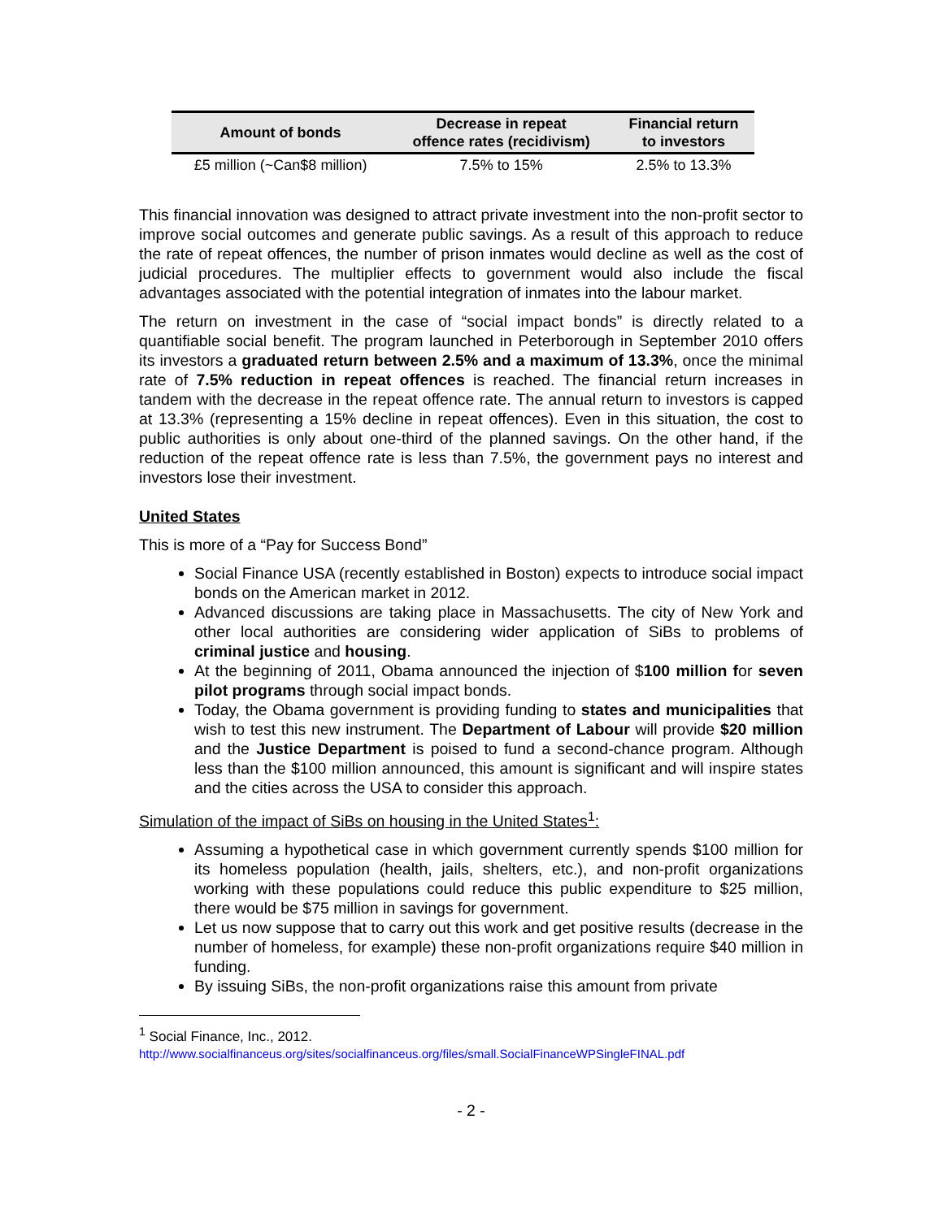| Amount of bonds | Decrease in repeat offence rates (recidivism) | Financial return to investors |
| --- | --- | --- |
| £5 million (~Can$8 million) | 7.5% to 15% | 2.5% to 13.3% |
This financial innovation was designed to attract private investment into the non-profit sector to improve social outcomes and generate public savings. As a result of this approach to reduce the rate of repeat offences, the number of prison inmates would decline as well as the cost of judicial procedures. The multiplier effects to government would also include the fiscal advantages associated with the potential integration of inmates into the labour market.
The return on investment in the case of “social impact bonds” is directly related to a quantifiable social benefit. The program launched in Peterborough in September 2010 offers its investors a graduated return between 2.5% and a maximum of 13.3%, once the minimal rate of 7.5% reduction in repeat offences is reached. The financial return increases in tandem with the decrease in the repeat offence rate. The annual return to investors is capped at 13.3% (representing a 15% decline in repeat offences). Even in this situation, the cost to public authorities is only about one-third of the planned savings. On the other hand, if the reduction of the repeat offence rate is less than 7.5%, the government pays no interest and investors lose their investment.
United States
This is more of a “Pay for Success Bond”
Social Finance USA (recently established in Boston) expects to introduce social impact bonds on the American market in 2012.
Advanced discussions are taking place in Massachusetts. The city of New York and other local authorities are considering wider application of SiBs to problems of criminal justice and housing.
At the beginning of 2011, Obama announced the injection of $100 million for seven pilot programs through social impact bonds.
Today, the Obama government is providing funding to states and municipalities that wish to test this new instrument. The Department of Labour will provide $20 million and the Justice Department is poised to fund a second-chance program. Although less than the $100 million announced, this amount is significant and will inspire states and the cities across the USA to consider this approach.
Simulation of the impact of SiBs on housing in the United States<sup>1</sup>:
Assuming a hypothetical case in which government currently spends $100 million for its homeless population (health, jails, shelters, etc.), and non-profit organizations working with these populations could reduce this public expenditure to $25 million, there would be $75 million in savings for government.
Let us now suppose that to carry out this work and get positive results (decrease in the number of homeless, for example) these non-profit organizations require $40 million in funding.
By issuing SiBs, the non-profit organizations raise this amount from private
<sup>1</sup> Social Finance, Inc., 2012.
http://www.socialfinanceus.org/sites/socialfinanceus.org/files/small.SocialFinanceWPSingleFINAL.pdf
- 2 -